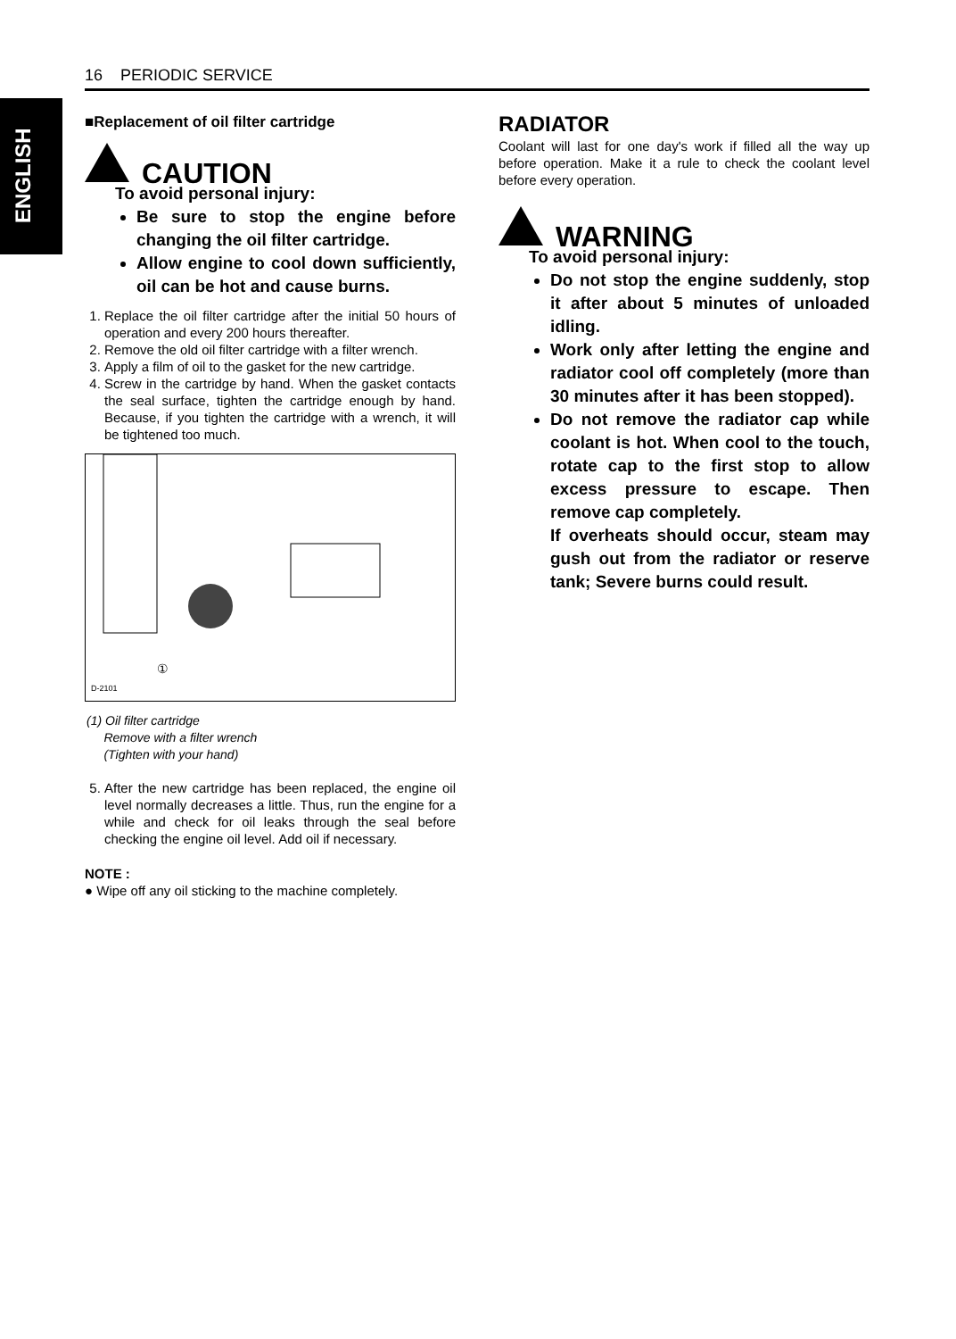ENGLISH
16 PERIODIC SERVICE
■Replacement of oil filter cartridge
CAUTION
To avoid personal injury:
Be sure to stop the engine before changing the oil filter cartridge.
Allow engine to cool down sufficiently, oil can be hot and cause burns.
1. Replace the oil filter cartridge after the initial 50 hours of operation and every 200 hours thereafter.
2. Remove the old oil filter cartridge with a filter wrench.
3. Apply a film of oil to the gasket for the new cartridge.
4. Screw in the cartridge by hand. When the gasket contacts the seal surface, tighten the cartridge enough by hand. Because, if you tighten the cartridge with a wrench, it will be tightened too much.
①
D-2101
(1) Oil filter cartridge
Remove with a filter wrench
(Tighten with your hand)
5. After the new cartridge has been replaced, the engine oil level normally decreases a little. Thus, run the engine for a while and check for oil leaks through the seal before checking the engine oil level. Add oil if necessary.
NOTE :
● Wipe off any oil sticking to the machine completely.
RADIATOR
Coolant will last for one day's work if filled all the way up before operation. Make it a rule to check the coolant level before every operation.
WARNING
To avoid personal injury:
Do not stop the engine suddenly, stop it after about 5 minutes of unloaded idling.
Work only after letting the engine and radiator cool off completely (more than 30 minutes after it has been stopped).
Do not remove the radiator cap while coolant is hot. When cool to the touch, rotate cap to the first stop to allow excess pressure to escape. Then remove cap completely.
If overheats should occur, steam may gush out from the radiator or reserve tank; Severe burns could result.